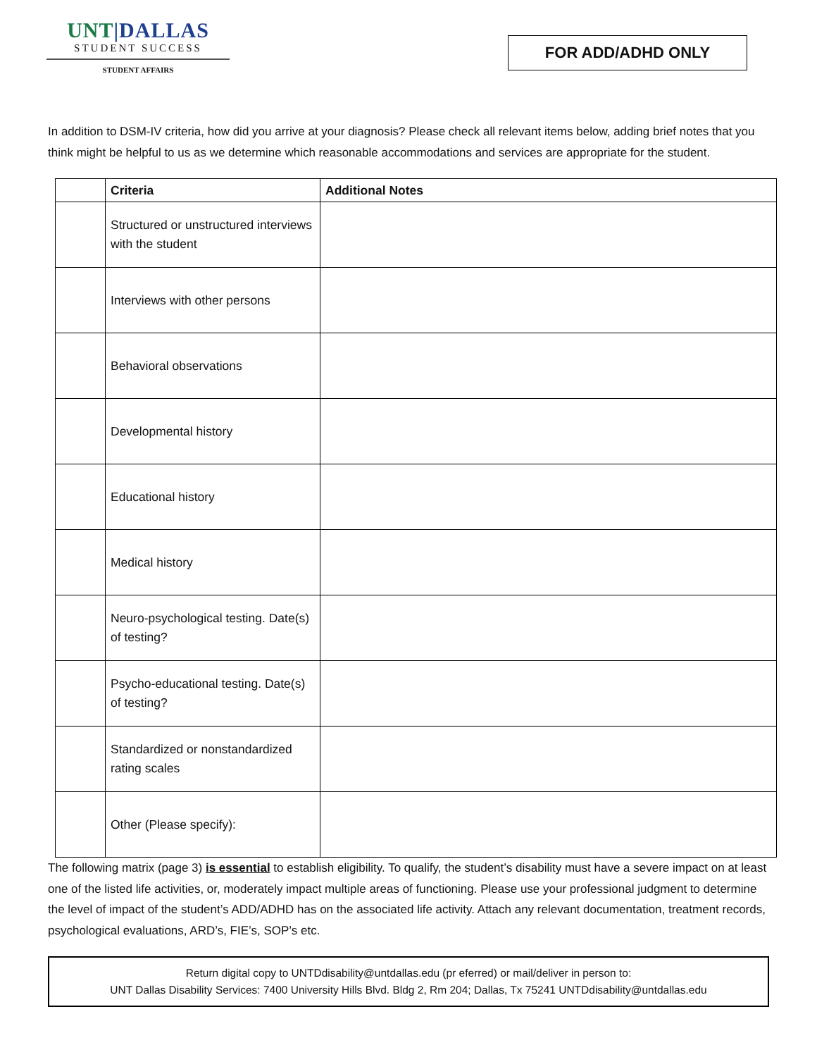UNT|DALLAS
STUDENT SUCCESS
STUDENT AFFAIRS
FOR ADD/ADHD ONLY
In addition to DSM-IV criteria, how did you arrive at your diagnosis? Please check all relevant items below, adding brief notes that you think might be helpful to us as we determine which reasonable accommodations and services are appropriate for the student.
| | Criteria | Additional Notes |
| --- | --- | --- |
| | Structured or unstructured interviews with the student | |
| | Interviews with other persons | |
| | Behavioral observations | |
| | Developmental history | |
| | Educational history | |
| | Medical history | |
| | Neuro-psychological testing. Date(s) of testing? | |
| | Psycho-educational testing. Date(s) of testing? | |
| | Standardized or nonstandardized rating scales | |
| | Other (Please specify): | |
The following matrix (page 3) is essential to establish eligibility. To qualify, the student’s disability must have a severe impact on at least one of the listed life activities, or, moderately impact multiple areas of functioning. Please use your professional judgment to determine the level of impact of the student’s ADD/ADHD has on the associated life activity. Attach any relevant documentation, treatment records, psychological evaluations, ARD’s, FIE’s, SOP’s etc.
Return digital copy to UNTDdisability@untdallas.edu (pr eferred) or mail/deliver in person to:
UNT Dallas Disability Services: 7400 University Hills Blvd. Bldg 2, Rm 204; Dallas, Tx 75241 UNTDdisability@untdallas.edu